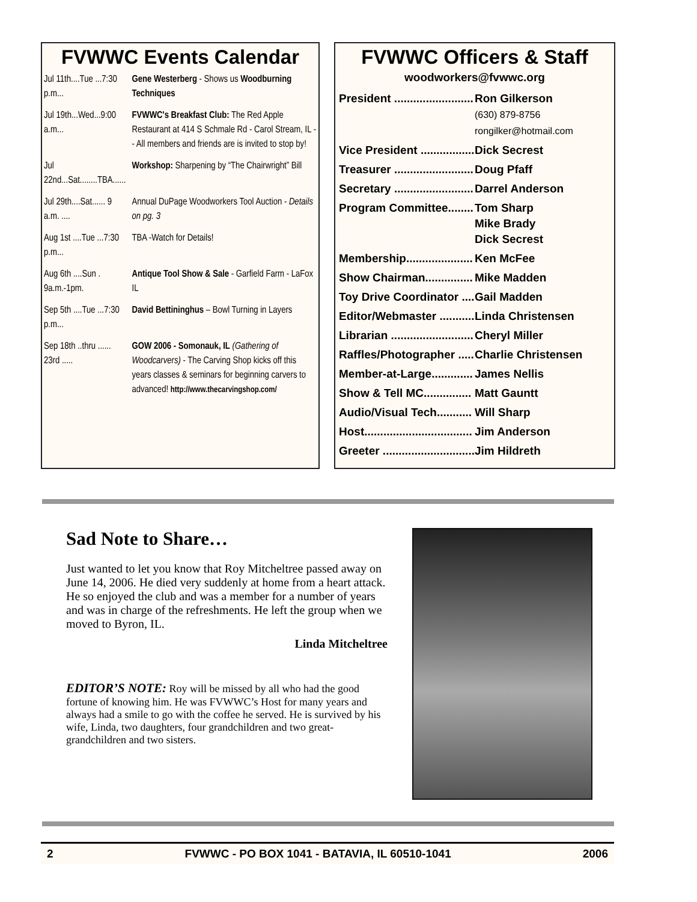FVWWC Events Calendar
| Jul 11th....Tue ...7:30 p.m... | Gene Westerberg - Shows us Woodburning Techniques |
| Jul 19th...Wed...9:00 a.m... | FVWWC's Breakfast Club: The Red Apple Restaurant at 414 S Schmale Rd - Carol Stream, IL -- All members and friends are is invited to stop by! |
| Jul 22nd...Sat........TBA...... | Workshop: Sharpening by “The Chairwright” Bill |
| Jul 29th....Sat...... 9 a.m. .... | Annual DuPage Woodworkers Tool Auction - Details on pg. 3 |
| Aug 1st ....Tue ...7:30 p.m... | TBA -Watch for Details! |
| Aug 6th ....Sun . 9a.m.-1pm. | Antique Tool Show & Sale - Garfield Farm - LaFox IL |
| Sep 5th ....Tue ...7:30 p.m... | David Bettininghus – Bowl Turning in Layers |
| Sep 18th ..thru ...... 23rd ..... | GOW 2006 - Somonauk, IL (Gathering of Woodcarvers) - The Carving Shop kicks off this years classes & seminars for beginning carvers to advanced! http://www.thecarvingshop.com/ |
FVWWC Officers & Staff
woodworkers@fvwwc.org
| President ......................... | Ron Gilkerson (630) 879-8756 rongilker@hotmail.com |
| Vice President ................. | Dick Secrest |
| Treasurer ......................... | Doug Pfaff |
| Secretary ......................... | Darrel Anderson |
| Program Committee........ | Tom Sharp Mike Brady Dick Secrest |
| Membership..................... | Ken McFee |
| Show Chairman............... | Mike Madden |
| Toy Drive Coordinator .... | Gail Madden |
| Editor/Webmaster ........... | Linda Christensen |
| Librarian .......................... | Cheryl Miller |
| Raffles/Photographer ..... | Charlie Christensen |
| Member-at-Large............. | James Nellis |
| Show & Tell MC............... | Matt Gauntt |
| Audio/Visual Tech........... | Will Sharp |
| Host.................................. | Jim Anderson |
| Greeter ............................. | Jim Hildreth |
Sad Note to Share…
Just wanted to let you know that Roy Mitcheltree passed away on June 14, 2006. He died very suddenly at home from a heart attack. He so enjoyed the club and was a member for a number of years and was in charge of the refreshments. He left the group when we moved to Byron, IL.
Linda Mitcheltree
EDITOR’S NOTE: Roy will be missed by all who had the good fortune of knowing him. He was FVWWC’s Host for many years and always had a smile to go with the coffee he served. He is survived by his wife, Linda, two daughters, four grandchildren and two great-grandchildren and two sisters.
2 FVWWC - PO BOX 1041 - BATAVIA, IL 60510-1041 2006